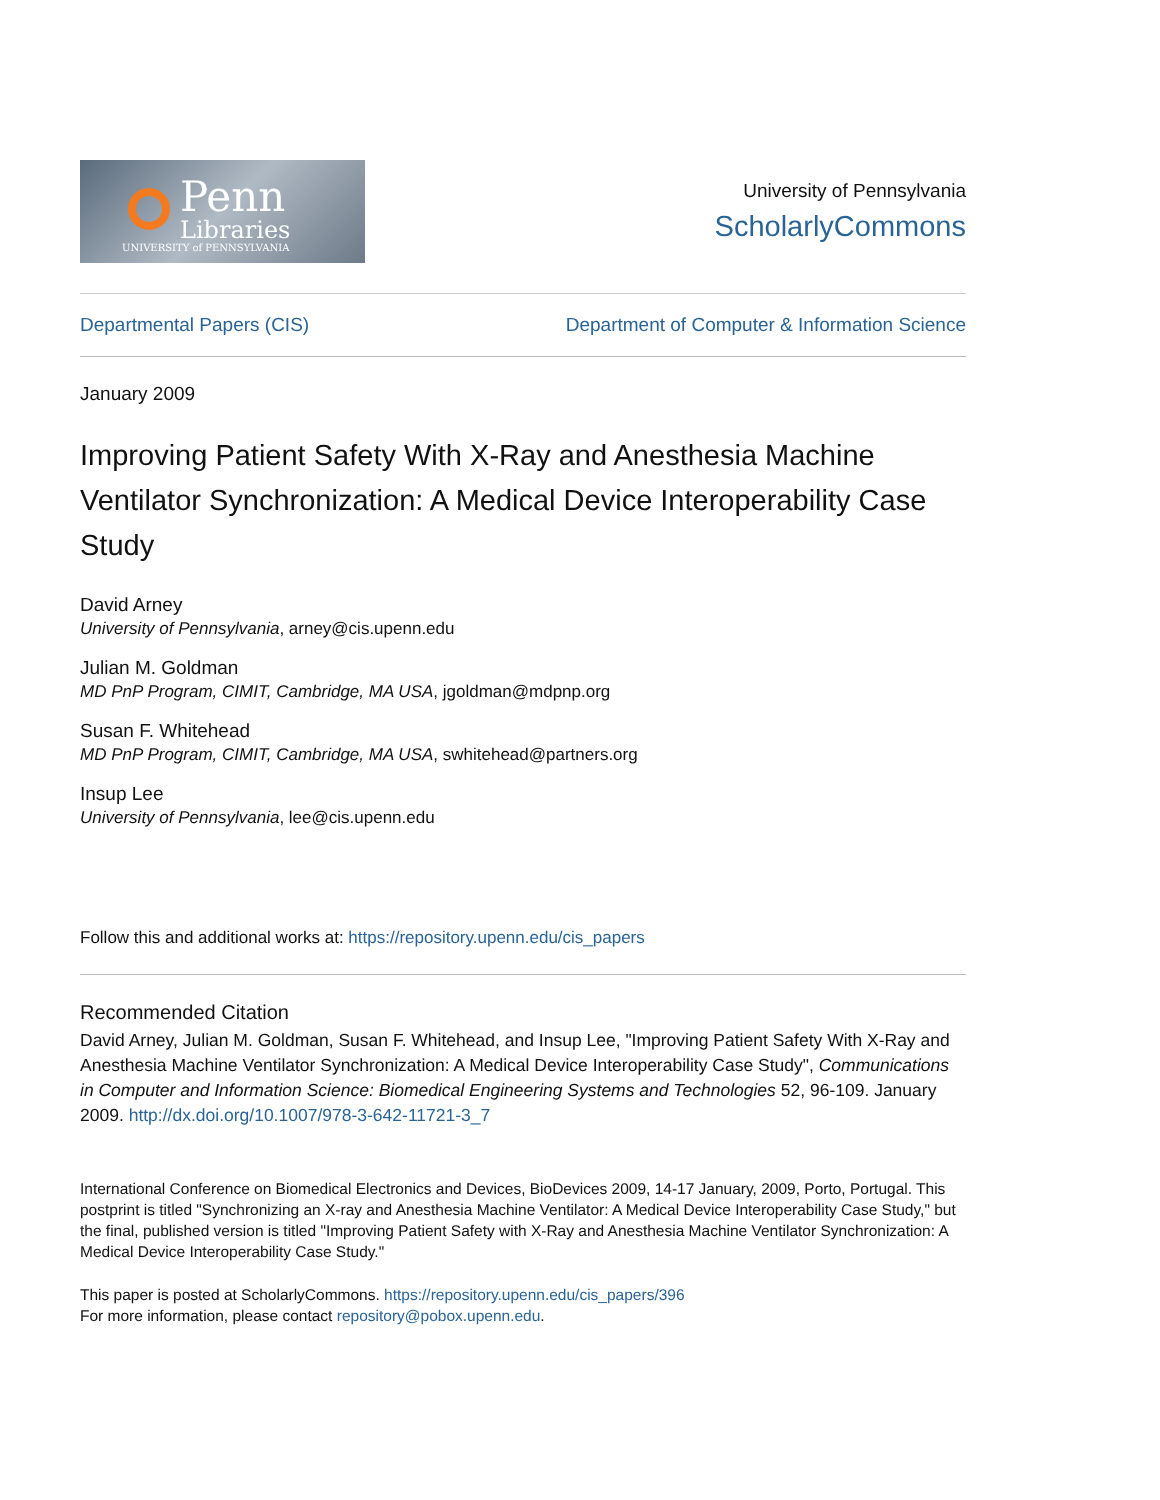Penn
Libraries
UNIVERSITY of PENNSYLVANIA
University of Pennsylvania
ScholarlyCommons
Departmental Papers (CIS) Department of Computer & Information Science
January 2009
Improving Patient Safety With X-Ray and Anesthesia Machine Ventilator Synchronization: A Medical Device Interoperability Case Study
David Arney
University of Pennsylvania, arney@cis.upenn.edu
Julian M. Goldman
MD PnP Program, CIMIT, Cambridge, MA USA, jgoldman@mdpnp.org
Susan F. Whitehead
MD PnP Program, CIMIT, Cambridge, MA USA, swhitehead@partners.org
Insup Lee
University of Pennsylvania, lee@cis.upenn.edu
Follow this and additional works at: https://repository.upenn.edu/cis_papers
Recommended Citation
David Arney, Julian M. Goldman, Susan F. Whitehead, and Insup Lee, "Improving Patient Safety With X-Ray and Anesthesia Machine Ventilator Synchronization: A Medical Device Interoperability Case Study", Communications in Computer and Information Science: Biomedical Engineering Systems and Technologies 52, 96-109. January 2009. http://dx.doi.org/10.1007/978-3-642-11721-3_7
International Conference on Biomedical Electronics and Devices, BioDevices 2009, 14-17 January, 2009, Porto, Portugal. This postprint is titled "Synchronizing an X-ray and Anesthesia Machine Ventilator: A Medical Device Interoperability Case Study," but the final, published version is titled "Improving Patient Safety with X-Ray and Anesthesia Machine Ventilator Synchronization: A Medical Device Interoperability Case Study."
This paper is posted at ScholarlyCommons. https://repository.upenn.edu/cis_papers/396
For more information, please contact repository@pobox.upenn.edu.